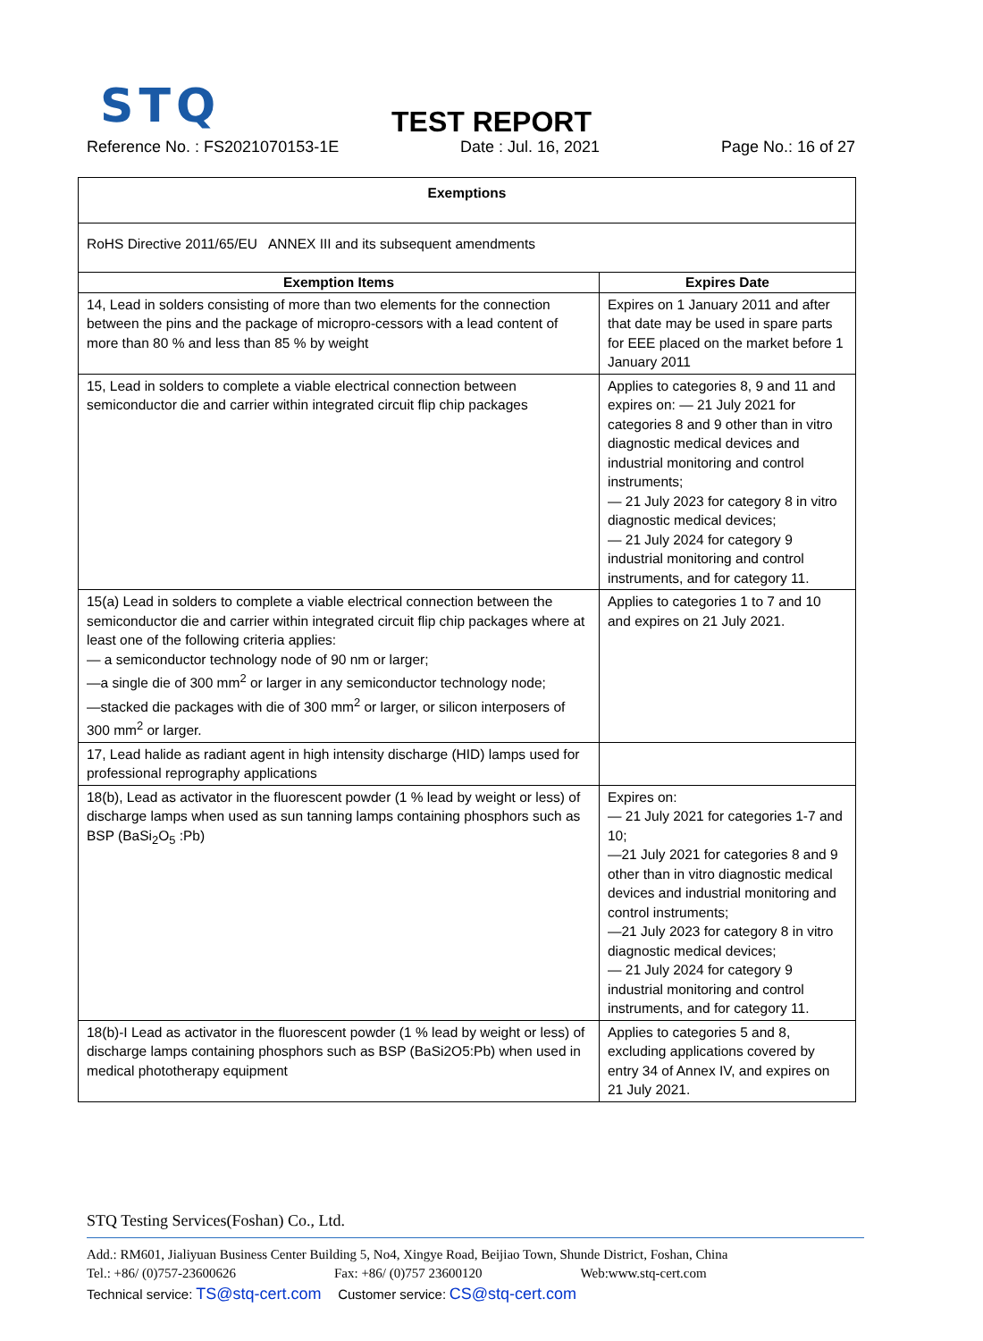STQ
TEST REPORT
Reference No. : FS2021070153-1E Date : Jul. 16, 2021 Page No.: 16 of 27
| Exemptions | |
| --- | --- |
| RoHS Directive 2011/65/EU ANNEX III and its subsequent amendments | |
| Exemption Items | Expires Date |
| 14, Lead in solders consisting of more than two elements for the connection between the pins and the package of micropro-cessors with a lead content of more than 80 % and less than 85 % by weight | Expires on 1 January 2011 and after that date may be used in spare parts for EEE placed on the market before 1 January 2011 |
| 15, Lead in solders to complete a viable electrical connection between semiconductor die and carrier within integrated circuit flip chip packages | Applies to categories 8, 9 and 11 and expires on: — 21 July 2021 for categories 8 and 9 other than in vitro diagnostic medical devices and industrial monitoring and control instruments; — 21 July 2023 for category 8 in vitro diagnostic medical devices; — 21 July 2024 for category 9 industrial monitoring and control instruments, and for category 11. |
| 15(a) Lead in solders to complete a viable electrical connection between the semiconductor die and carrier within integrated circuit flip chip packages where at least one of the following criteria applies: — a semiconductor technology node of 90 nm or larger; —a single die of 300 mm<sup>2</sup> or larger in any semiconductor technology node; —stacked die packages with die of 300 mm<sup>2</sup> or larger, or silicon interposers of 300 mm<sup>2</sup> or larger. | Applies to categories 1 to 7 and 10 and expires on 21 July 2021. |
| 17, Lead halide as radiant agent in high intensity discharge (HID) lamps used for professional reprography applications | |
| 18(b), Lead as activator in the fluorescent powder (1 % lead by weight or less) of discharge lamps when used as sun tanning lamps containing phosphors such as BSP (BaSi<sub>2</sub>O<sub>5</sub> :Pb) | Expires on: — 21 July 2021 for categories 1-7 and 10; —21 July 2021 for categories 8 and 9 other than in vitro diagnostic medical devices and industrial monitoring and control instruments; —21 July 2023 for category 8 in vitro diagnostic medical devices; — 21 July 2024 for category 9 industrial monitoring and control instruments, and for category 11. |
| 18(b)-I Lead as activator in the fluorescent powder (1 % lead by weight or less) of discharge lamps containing phosphors such as BSP (BaSi2O5:Pb) when used in medical phototherapy equipment | Applies to categories 5 and 8, excluding applications covered by entry 34 of Annex IV, and expires on 21 July 2021. |
STQ Testing Services(Foshan) Co., Ltd.
Add.: RM601, Jialiyuan Business Center Building 5, No4, Xingye Road, Beijiao Town, Shunde District, Foshan, China
Tel.: +86/ (0)757-23600626 Fax: +86/ (0)757 23600120 Web:www.stq-cert.com
Technical service: TS@stq-cert.com Customer service: CS@stq-cert.com